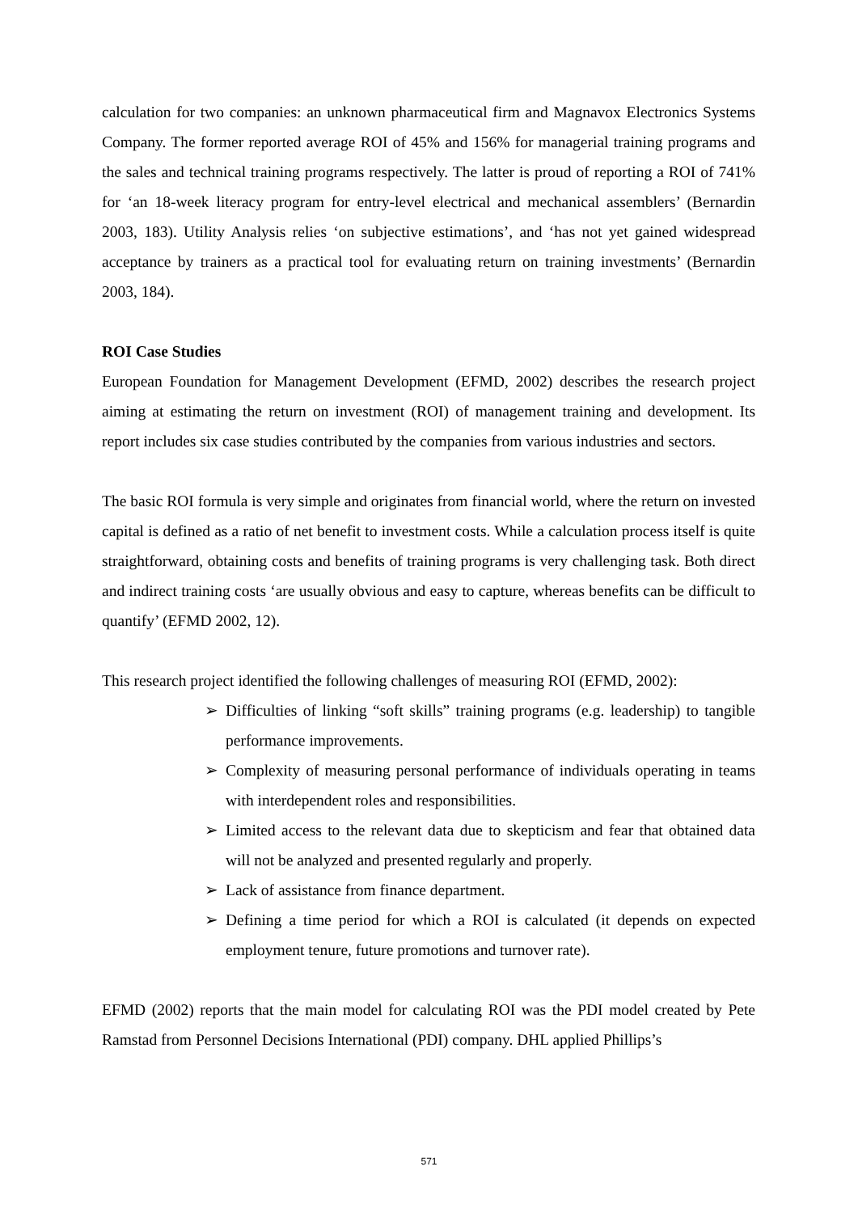calculation for two companies: an unknown pharmaceutical firm and Magnavox Electronics Systems Company. The former reported average ROI of 45% and 156% for managerial training programs and the sales and technical training programs respectively. The latter is proud of reporting a ROI of 741% for ‘an 18-week literacy program for entry-level electrical and mechanical assemblers’ (Bernardin 2003, 183). Utility Analysis relies ‘on subjective estimations’, and ‘has not yet gained widespread acceptance by trainers as a practical tool for evaluating return on training investments’ (Bernardin 2003, 184).
ROI Case Studies
European Foundation for Management Development (EFMD, 2002) describes the research project aiming at estimating the return on investment (ROI) of management training and development. Its report includes six case studies contributed by the companies from various industries and sectors.
The basic ROI formula is very simple and originates from financial world, where the return on invested capital is defined as a ratio of net benefit to investment costs. While a calculation process itself is quite straightforward, obtaining costs and benefits of training programs is very challenging task. Both direct and indirect training costs ‘are usually obvious and easy to capture, whereas benefits can be difficult to quantify’ (EFMD 2002, 12).
This research project identified the following challenges of measuring ROI (EFMD, 2002):
➢ Difficulties of linking “soft skills” training programs (e.g. leadership) to tangible performance improvements.
➢ Complexity of measuring personal performance of individuals operating in teams with interdependent roles and responsibilities.
➢ Limited access to the relevant data due to skepticism and fear that obtained data will not be analyzed and presented regularly and properly.
➢ Lack of assistance from finance department.
➢ Defining a time period for which a ROI is calculated (it depends on expected employment tenure, future promotions and turnover rate).
EFMD (2002) reports that the main model for calculating ROI was the PDI model created by Pete Ramstad from Personnel Decisions International (PDI) company. DHL applied Phillips’s
571